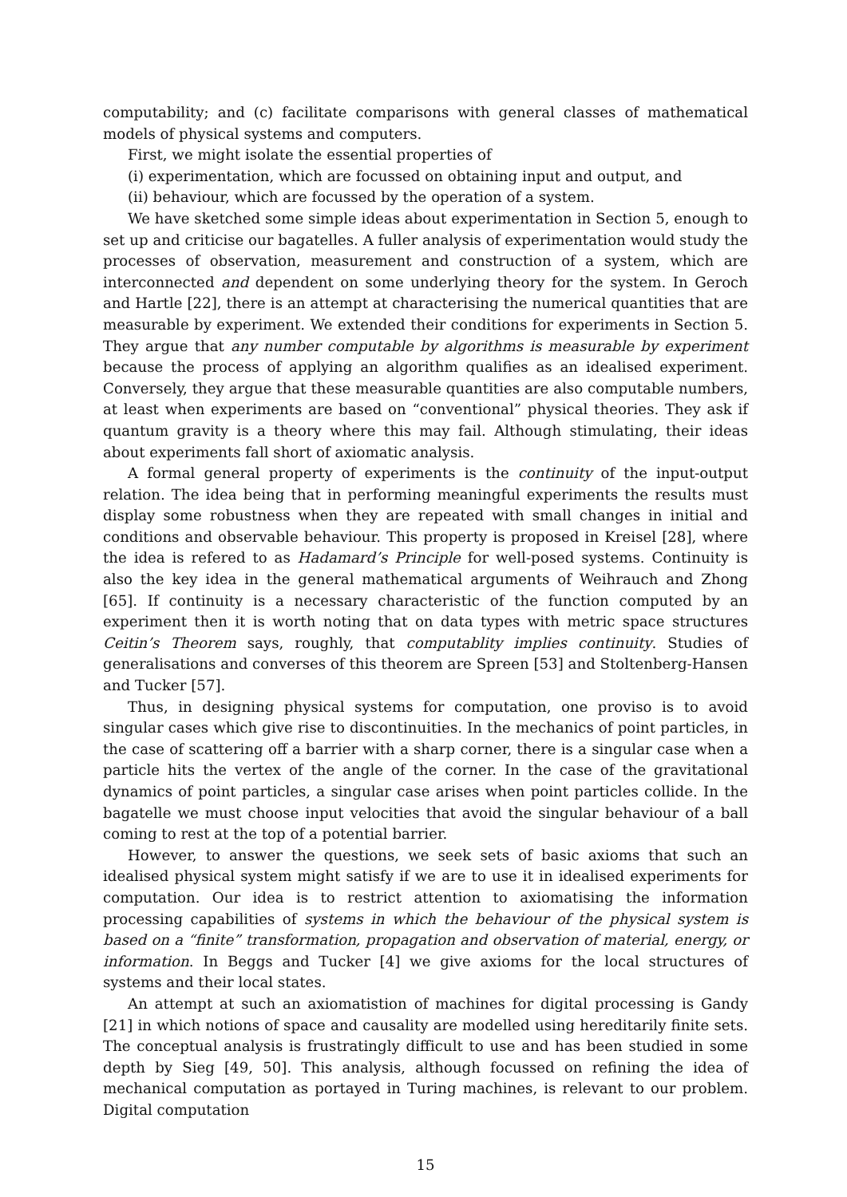computability; and (c) facilitate comparisons with general classes of mathematical models of physical systems and computers.
First, we might isolate the essential properties of
(i) experimentation, which are focussed on obtaining input and output, and
(ii) behaviour, which are focussed by the operation of a system.
We have sketched some simple ideas about experimentation in Section 5, enough to set up and criticise our bagatelles. A fuller analysis of experimentation would study the processes of observation, measurement and construction of a system, which are interconnected and dependent on some underlying theory for the system. In Geroch and Hartle [22], there is an attempt at characterising the numerical quantities that are measurable by experiment. We extended their conditions for experiments in Section 5. They argue that any number computable by algorithms is measurable by experiment because the process of applying an algorithm qualifies as an idealised experiment. Conversely, they argue that these measurable quantities are also computable numbers, at least when experiments are based on “conventional” physical theories. They ask if quantum gravity is a theory where this may fail. Although stimulating, their ideas about experiments fall short of axiomatic analysis.
A formal general property of experiments is the continuity of the input-output relation. The idea being that in performing meaningful experiments the results must display some robustness when they are repeated with small changes in initial and conditions and observable behaviour. This property is proposed in Kreisel [28], where the idea is refered to as Hadamard’s Principle for well-posed systems. Continuity is also the key idea in the general mathematical arguments of Weihrauch and Zhong [65]. If continuity is a necessary characteristic of the function computed by an experiment then it is worth noting that on data types with metric space structures Ceitin’s Theorem says, roughly, that computablity implies continuity. Studies of generalisations and converses of this theorem are Spreen [53] and Stoltenberg-Hansen and Tucker [57].
Thus, in designing physical systems for computation, one proviso is to avoid singular cases which give rise to discontinuities. In the mechanics of point particles, in the case of scattering off a barrier with a sharp corner, there is a singular case when a particle hits the vertex of the angle of the corner. In the case of the gravitational dynamics of point particles, a singular case arises when point particles collide. In the bagatelle we must choose input velocities that avoid the singular behaviour of a ball coming to rest at the top of a potential barrier.
However, to answer the questions, we seek sets of basic axioms that such an idealised physical system might satisfy if we are to use it in idealised experiments for computation. Our idea is to restrict attention to axiomatising the information processing capabilities of systems in which the behaviour of the physical system is based on a “finite” transformation, propagation and observation of material, energy, or information. In Beggs and Tucker [4] we give axioms for the local structures of systems and their local states.
An attempt at such an axiomatistion of machines for digital processing is Gandy [21] in which notions of space and causality are modelled using hereditarily finite sets. The conceptual analysis is frustratingly difficult to use and has been studied in some depth by Sieg [49, 50]. This analysis, although focussed on refining the idea of mechanical computation as portayed in Turing machines, is relevant to our problem. Digital computation
15